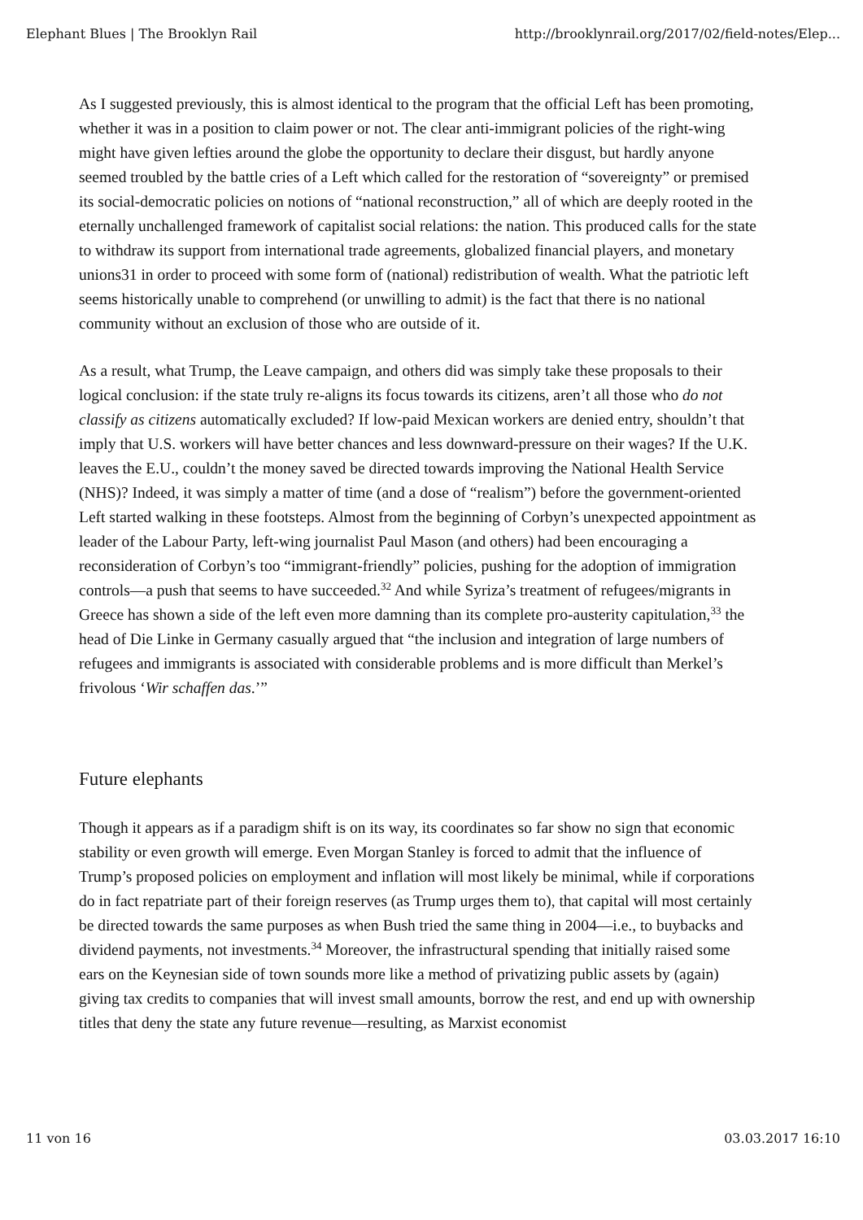Elephant Blues | The Brooklyn Rail http://brooklynrail.org/2017/02/field-notes/Elep...
As I suggested previously, this is almost identical to the program that the official Left has been promoting, whether it was in a position to claim power or not. The clear anti-immigrant policies of the right-wing might have given lefties around the globe the opportunity to declare their disgust, but hardly anyone seemed troubled by the battle cries of a Left which called for the restoration of “sovereignty” or premised its social-democratic policies on notions of “national reconstruction,” all of which are deeply rooted in the eternally unchallenged framework of capitalist social relations: the nation. This produced calls for the state to withdraw its support from international trade agreements, globalized financial players, and monetary unions31 in order to proceed with some form of (national) redistribution of wealth. What the patriotic left seems historically unable to comprehend (or unwilling to admit) is the fact that there is no national community without an exclusion of those who are outside of it.
As a result, what Trump, the Leave campaign, and others did was simply take these proposals to their logical conclusion: if the state truly re-aligns its focus towards its citizens, aren’t all those who do not classify as citizens automatically excluded? If low-paid Mexican workers are denied entry, shouldn’t that imply that U.S. workers will have better chances and less downward-pressure on their wages? If the U.K. leaves the E.U., couldn’t the money saved be directed towards improving the National Health Service (NHS)? Indeed, it was simply a matter of time (and a dose of “realism”) before the government-oriented Left started walking in these footsteps. Almost from the beginning of Corbyn’s unexpected appointment as leader of the Labour Party, left-wing journalist Paul Mason (and others) had been encouraging a reconsideration of Corbyn’s too “immigrant-friendly” policies, pushing for the adoption of immigration controls—a push that seems to have succeeded.<sup>32</sup> And while Syriza’s treatment of refugees/migrants in Greece has shown a side of the left even more damning than its complete pro-austerity capitulation,<sup>33</sup> the head of Die Linke in Germany casually argued that “the inclusion and integration of large numbers of refugees and immigrants is associated with considerable problems and is more difficult than Merkel’s frivolous ‘Wir schaffen das.’”
Future elephants
Though it appears as if a paradigm shift is on its way, its coordinates so far show no sign that economic stability or even growth will emerge. Even Morgan Stanley is forced to admit that the influence of Trump’s proposed policies on employment and inflation will most likely be minimal, while if corporations do in fact repatriate part of their foreign reserves (as Trump urges them to), that capital will most certainly be directed towards the same purposes as when Bush tried the same thing in 2004—i.e., to buybacks and dividend payments, not investments.<sup>34</sup> Moreover, the infrastructural spending that initially raised some ears on the Keynesian side of town sounds more like a method of privatizing public assets by (again) giving tax credits to companies that will invest small amounts, borrow the rest, and end up with ownership titles that deny the state any future revenue—resulting, as Marxist economist
11 von 16 03.03.2017 16:10